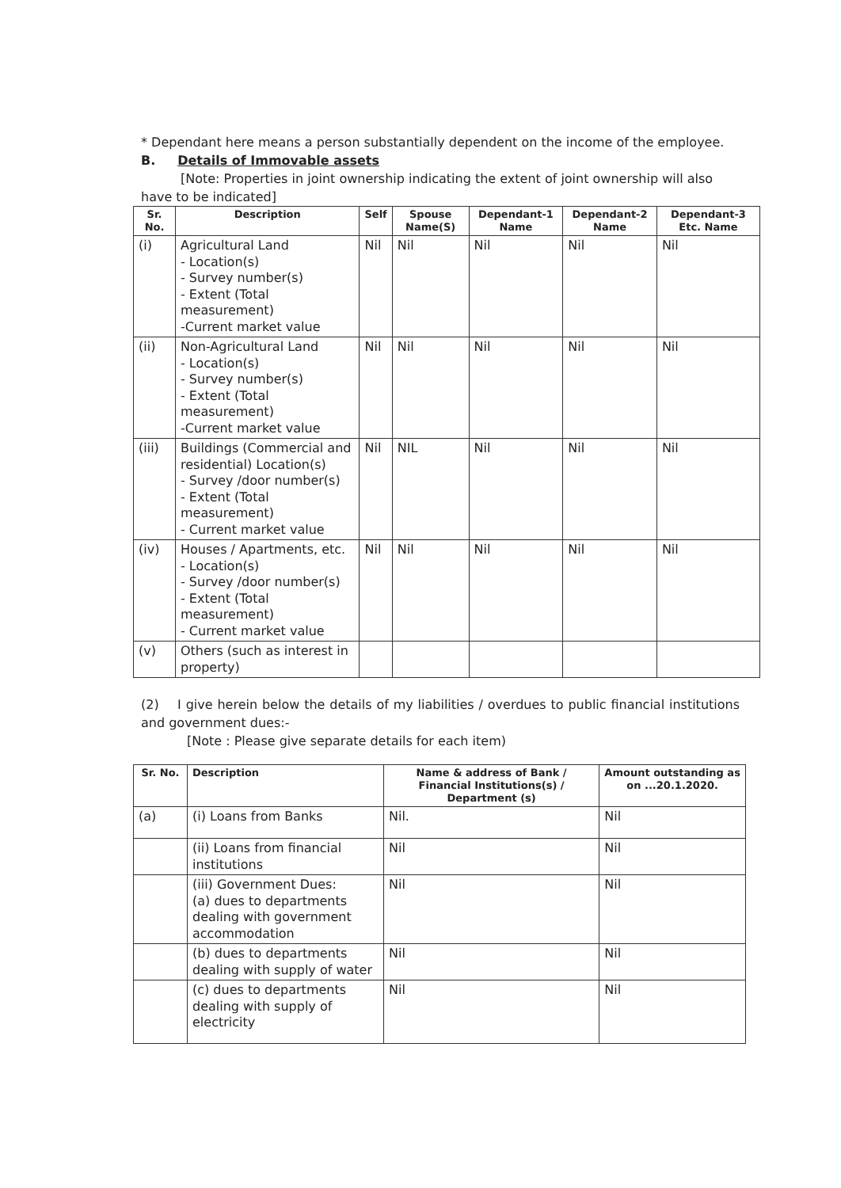* Dependant here means a person substantially dependent on the income of the employee.
B. Details of Immovable assets
[Note: Properties in joint ownership indicating the extent of joint ownership will also have to be indicated]
| Sr. No. | Description | Self | Spouse Name(S) | Dependant-1 Name | Dependant-2 Name | Dependant-3 Etc. Name |
| --- | --- | --- | --- | --- | --- | --- |
| (i) | Agricultural Land - Location(s) - Survey number(s) - Extent (Total measurement) -Current market value | Nil | Nil | Nil | Nil | Nil |
| (ii) | Non-Agricultural Land - Location(s) - Survey number(s) - Extent (Total measurement) -Current market value | Nil | Nil | Nil | Nil | Nil |
| (iii) | Buildings (Commercial and residential) Location(s) - Survey /door number(s) - Extent (Total measurement) - Current market value | Nil | NIL | Nil | Nil | Nil |
| (iv) | Houses / Apartments, etc. - Location(s) - Survey /door number(s) - Extent (Total measurement) - Current market value | Nil | Nil | Nil | Nil | Nil |
| (v) | Others (such as interest in property) | | | | | |
(2) I give herein below the details of my liabilities / overdues to public financial institutions and government dues:-
[Note : Please give separate details for each item)
| Sr. No. | Description | Name & address of Bank / Financial Institutions(s) / Department (s) | Amount outstanding as on ...20.1.2020. |
| --- | --- | --- | --- |
| (a) | (i) Loans from Banks | Nil. | Nil |
| | (ii) Loans from financial institutions | Nil | Nil |
| | (iii) Government Dues: (a) dues to departments dealing with government accommodation | Nil | Nil |
| | (b) dues to departments dealing with supply of water | Nil | Nil |
| | (c) dues to departments dealing with supply of electricity | Nil | Nil |